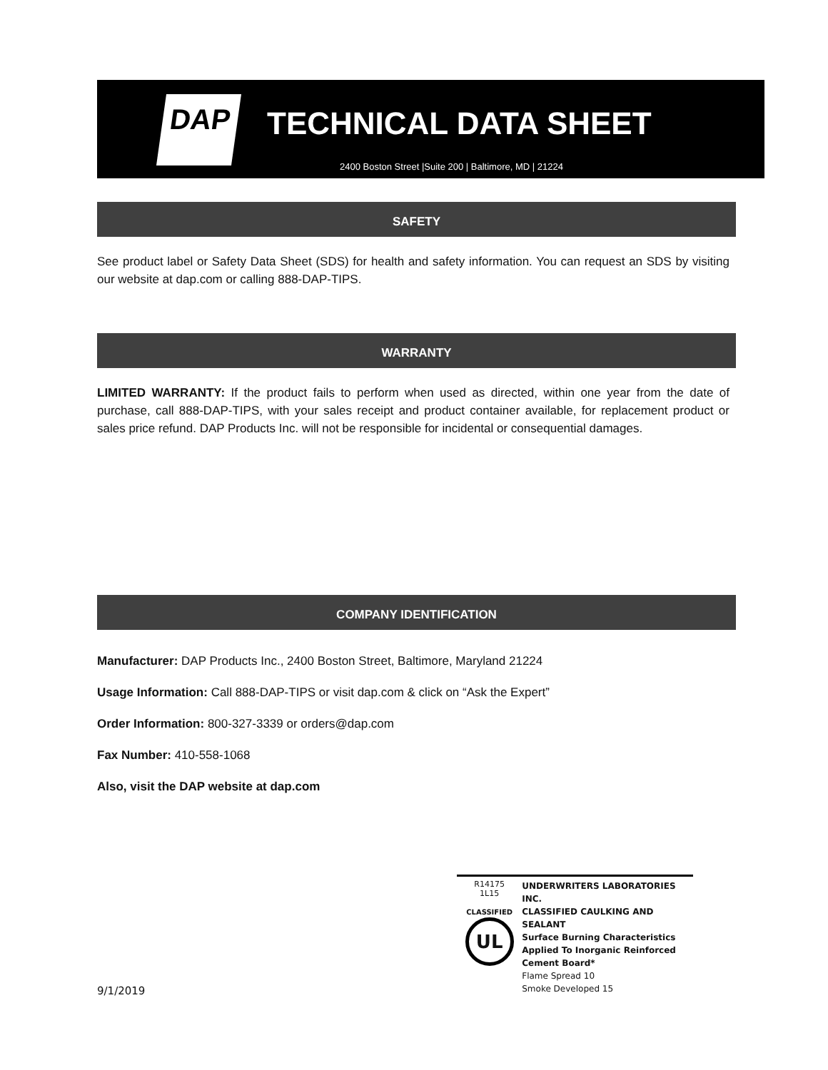DAP TECHNICAL DATA SHEET
2400 Boston Street |Suite 200 | Baltimore, MD | 21224
SAFETY
See product label or Safety Data Sheet (SDS) for health and safety information. You can request an SDS by visiting our website at dap.com or calling 888-DAP-TIPS.
WARRANTY
LIMITED WARRANTY: If the product fails to perform when used as directed, within one year from the date of purchase, call 888-DAP-TIPS, with your sales receipt and product container available, for replacement product or sales price refund. DAP Products Inc. will not be responsible for incidental or consequential damages.
COMPANY IDENTIFICATION
Manufacturer: DAP Products Inc., 2400 Boston Street, Baltimore, Maryland 21224
Usage Information: Call 888-DAP-TIPS or visit dap.com & click on “Ask the Expert”
Order Information: 800-327-3339 or orders@dap.com
Fax Number: 410-558-1068
Also, visit the DAP website at dap.com
R14175
1L15
CLASSIFIED
UL
UNDERWRITERS LABORATORIES INC.
CLASSIFIED CAULKING AND SEALANT
Surface Burning Characteristics
Applied To Inorganic Reinforced
Cement Board*
Flame Spread 10
Smoke Developed 15
9/1/2019